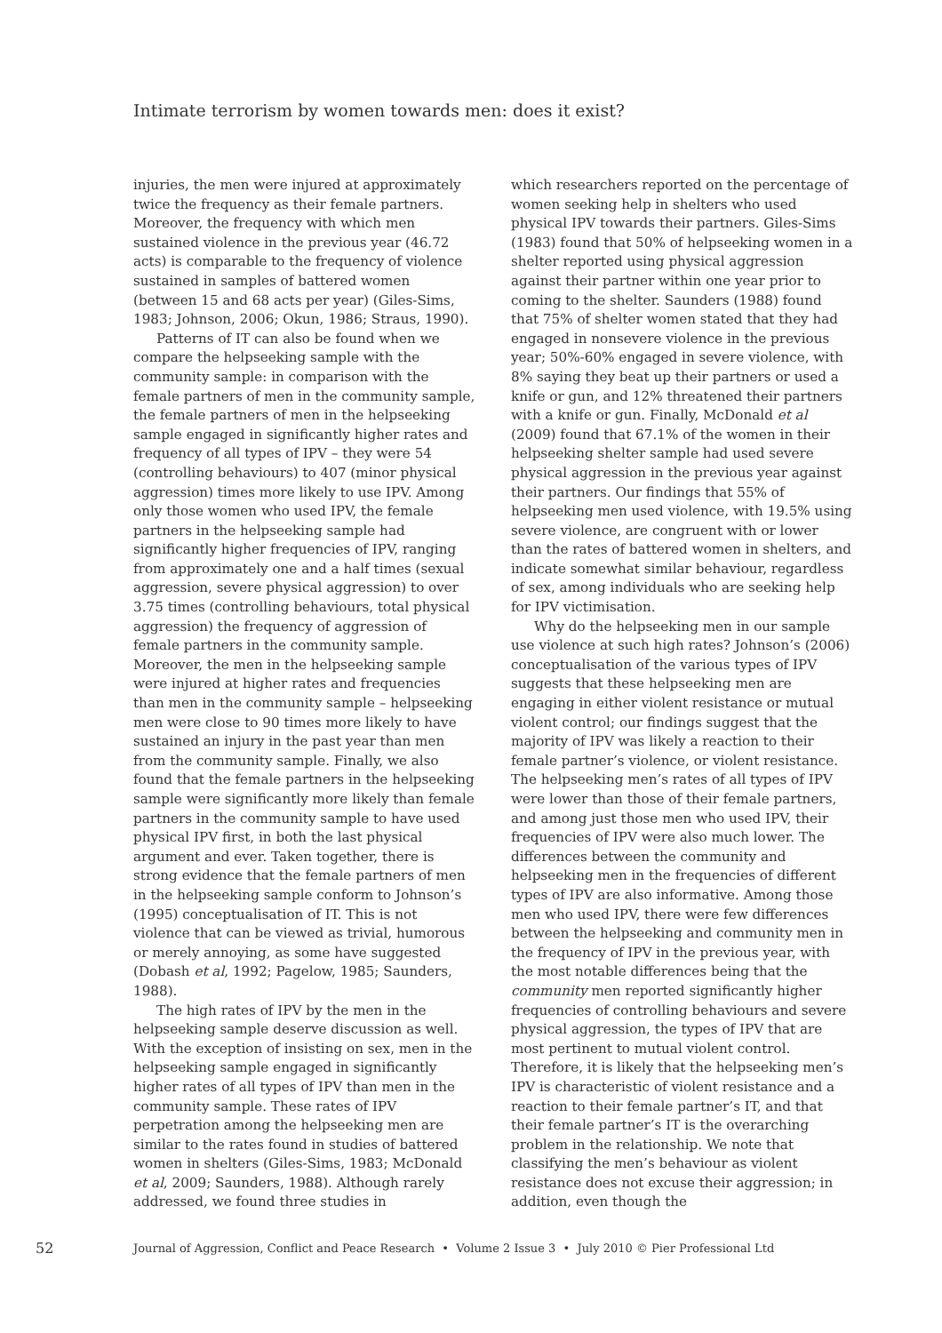Intimate terrorism by women towards men: does it exist?
injuries, the men were injured at approximately twice the frequency as their female partners. Moreover, the frequency with which men sustained violence in the previous year (46.72 acts) is comparable to the frequency of violence sustained in samples of battered women (between 15 and 68 acts per year) (Giles-Sims, 1983; Johnson, 2006; Okun, 1986; Straus, 1990).
Patterns of IT can also be found when we compare the helpseeking sample with the community sample: in comparison with the female partners of men in the community sample, the female partners of men in the helpseeking sample engaged in significantly higher rates and frequency of all types of IPV – they were 54 (controlling behaviours) to 407 (minor physical aggression) times more likely to use IPV. Among only those women who used IPV, the female partners in the helpseeking sample had significantly higher frequencies of IPV, ranging from approximately one and a half times (sexual aggression, severe physical aggression) to over 3.75 times (controlling behaviours, total physical aggression) the frequency of aggression of female partners in the community sample. Moreover, the men in the helpseeking sample were injured at higher rates and frequencies than men in the community sample – helpseeking men were close to 90 times more likely to have sustained an injury in the past year than men from the community sample. Finally, we also found that the female partners in the helpseeking sample were significantly more likely than female partners in the community sample to have used physical IPV first, in both the last physical argument and ever. Taken together, there is strong evidence that the female partners of men in the helpseeking sample conform to Johnson’s (1995) conceptualisation of IT. This is not violence that can be viewed as trivial, humorous or merely annoying, as some have suggested (Dobash et al, 1992; Pagelow, 1985; Saunders, 1988).
The high rates of IPV by the men in the helpseeking sample deserve discussion as well. With the exception of insisting on sex, men in the helpseeking sample engaged in significantly higher rates of all types of IPV than men in the community sample. These rates of IPV perpetration among the helpseeking men are similar to the rates found in studies of battered women in shelters (Giles-Sims, 1983; McDonald et al, 2009; Saunders, 1988). Although rarely addressed, we found three studies in
which researchers reported on the percentage of women seeking help in shelters who used physical IPV towards their partners. Giles-Sims (1983) found that 50% of helpseeking women in a shelter reported using physical aggression against their partner within one year prior to coming to the shelter. Saunders (1988) found that 75% of shelter women stated that they had engaged in nonsevere violence in the previous year; 50%-60% engaged in severe violence, with 8% saying they beat up their partners or used a knife or gun, and 12% threatened their partners with a knife or gun. Finally, McDonald et al (2009) found that 67.1% of the women in their helpseeking shelter sample had used severe physical aggression in the previous year against their partners. Our findings that 55% of helpseeking men used violence, with 19.5% using severe violence, are congruent with or lower than the rates of battered women in shelters, and indicate somewhat similar behaviour, regardless of sex, among individuals who are seeking help for IPV victimisation.
Why do the helpseeking men in our sample use violence at such high rates? Johnson’s (2006) conceptualisation of the various types of IPV suggests that these helpseeking men are engaging in either violent resistance or mutual violent control; our findings suggest that the majority of IPV was likely a reaction to their female partner’s violence, or violent resistance. The helpseeking men’s rates of all types of IPV were lower than those of their female partners, and among just those men who used IPV, their frequencies of IPV were also much lower. The differences between the community and helpseeking men in the frequencies of different types of IPV are also informative. Among those men who used IPV, there were few differences between the helpseeking and community men in the frequency of IPV in the previous year, with the most notable differences being that the community men reported significantly higher frequencies of controlling behaviours and severe physical aggression, the types of IPV that are most pertinent to mutual violent control. Therefore, it is likely that the helpseeking men’s IPV is characteristic of violent resistance and a reaction to their female partner’s IT, and that their female partner’s IT is the overarching problem in the relationship. We note that classifying the men’s behaviour as violent resistance does not excuse their aggression; in addition, even though the
52 Journal of Aggression, Conflict and Peace Research • Volume 2 Issue 3 • July 2010 © Pier Professional Ltd